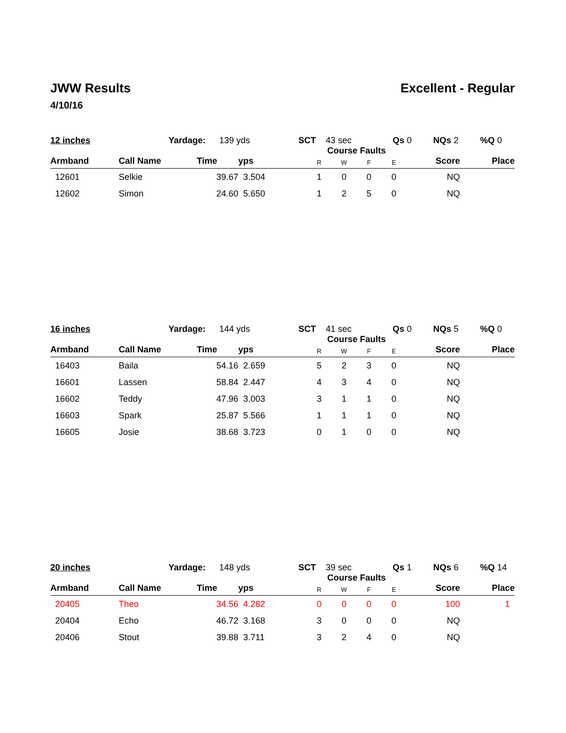JWW Results
4/10/16
Excellent - Regular
12 inches Yardage: 139 yds SCT 43 sec Qs 0 NQs 2%Q 0
| | | | | Course Faults | | | | | |
| --- | --- | --- | --- | --- | --- | --- | --- | --- | --- |
| Armband | Call Name | Time | yps | R | W | F | E | Score | Place |
| 12601 | Selkie | 39.67 | 3.504 | 1 | 0 | 0 | 0 | NQ | |
| 12602 | Simon | 24.60 | 5.650 | 1 | 2 | 5 | 0 | NQ | |
16 inches Yardage: 144 yds SCT 41 sec Qs 0 NQs 5%Q 0
| | | | | Course Faults | | | | | |
| --- | --- | --- | --- | --- | --- | --- | --- | --- | --- |
| Armband | Call Name | Time | yps | R | W | F | E | Score | Place |
| 16403 | Baila | 54.16 | 2.659 | 5 | 2 | 3 | 0 | NQ | |
| 16601 | Lassen | 58.84 | 2.447 | 4 | 3 | 4 | 0 | NQ | |
| 16602 | Teddy | 47.96 | 3.003 | 3 | 1 | 1 | 0 | NQ | |
| 16603 | Spark | 25.87 | 5.566 | 1 | 1 | 1 | 0 | NQ | |
| 16605 | Josie | 38.68 | 3.723 | 0 | 1 | 0 | 0 | NQ | |
20 inches Yardage: 148 yds SCT 39 sec Qs 1 NQs 6%Q 14
| | | | | Course Faults | | | | | |
| --- | --- | --- | --- | --- | --- | --- | --- | --- | --- |
| Armband | Call Name | Time | yps | R | W | F | E | Score | Place |
| 20405 | Theo | 34.56 | 4.282 | 0 | 0 | 0 | 0 | 100 | 1 |
| 20404 | Echo | 46.72 | 3.168 | 3 | 0 | 0 | 0 | NQ | |
| 20406 | Stout | 39.88 | 3.711 | 3 | 2 | 4 | 0 | NQ | |